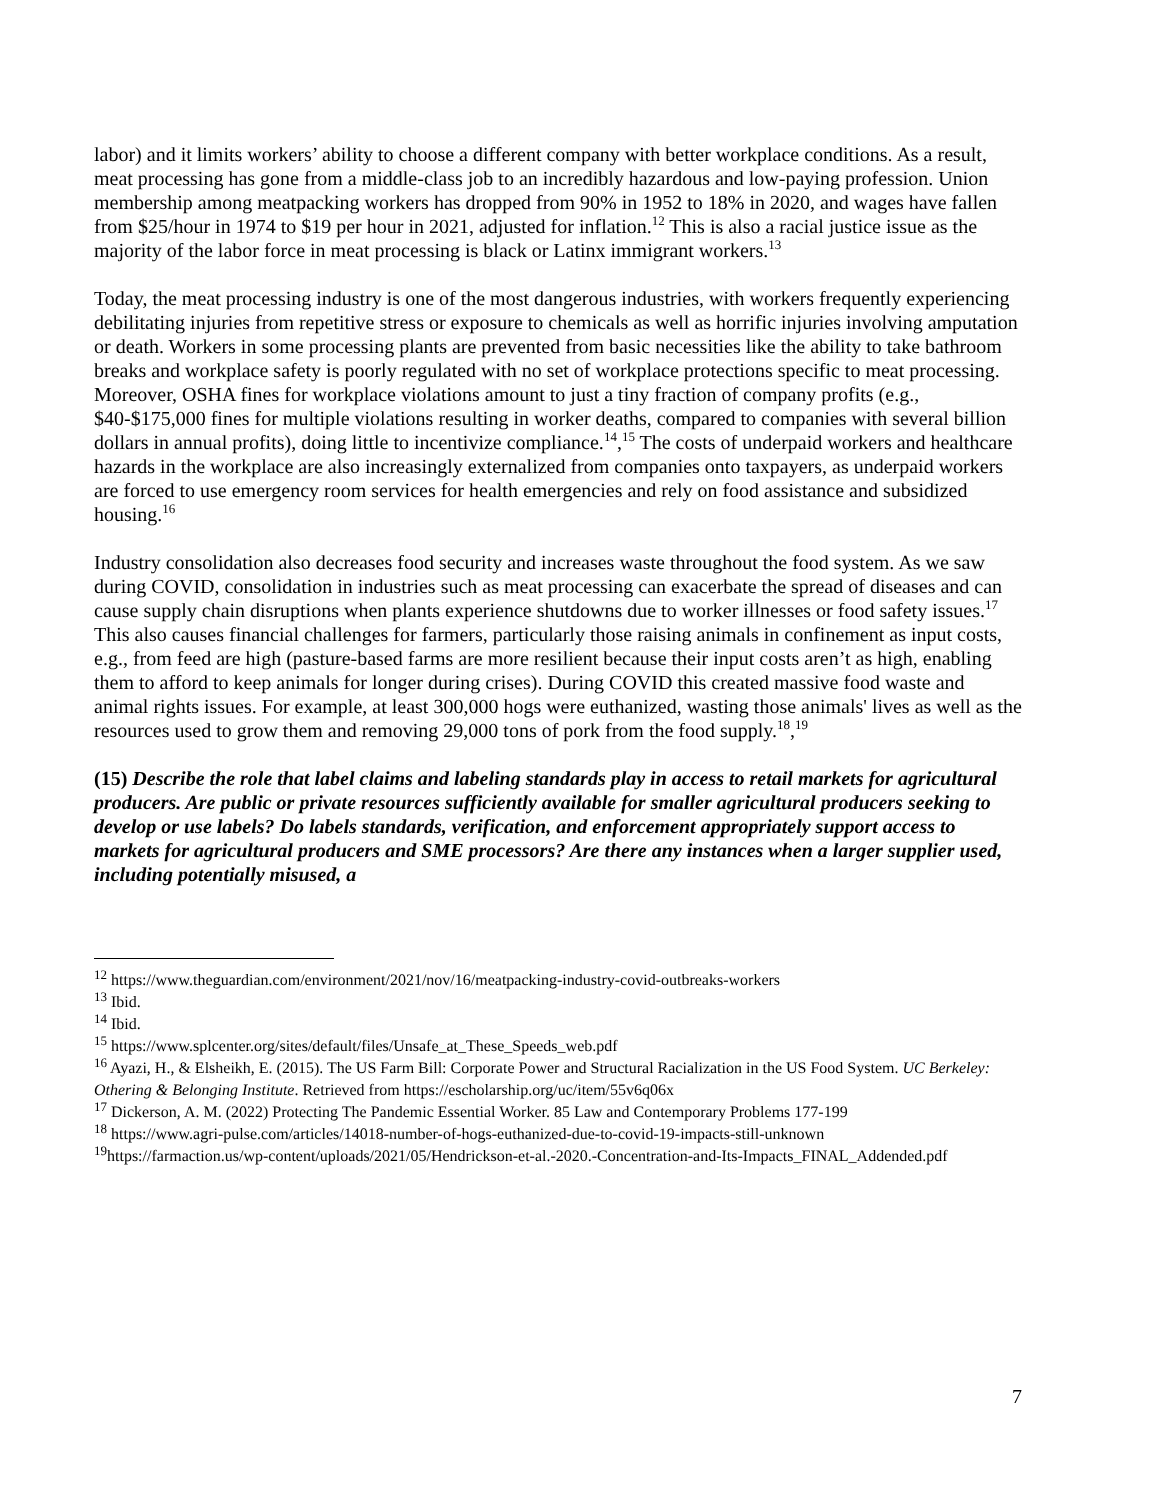labor) and it limits workers’ ability to choose a different company with better workplace conditions. As a result, meat processing has gone from a middle-class job to an incredibly hazardous and low-paying profession. Union membership among meatpacking workers has dropped from 90% in 1952 to 18% in 2020, and wages have fallen from $25/hour in 1974 to $19 per hour in 2021, adjusted for inflation.<sup>12</sup> This is also a racial justice issue as the majority of the labor force in meat processing is black or Latinx immigrant workers.<sup>13</sup>
Today, the meat processing industry is one of the most dangerous industries, with workers frequently experiencing debilitating injuries from repetitive stress or exposure to chemicals as well as horrific injuries involving amputation or death. Workers in some processing plants are prevented from basic necessities like the ability to take bathroom breaks and workplace safety is poorly regulated with no set of workplace protections specific to meat processing. Moreover, OSHA fines for workplace violations amount to just a tiny fraction of company profits (e.g., $40-$175,000 fines for multiple violations resulting in worker deaths, compared to companies with several billion dollars in annual profits), doing little to incentivize compliance.<sup>14</sup>,<sup>15</sup> The costs of underpaid workers and healthcare hazards in the workplace are also increasingly externalized from companies onto taxpayers, as underpaid workers are forced to use emergency room services for health emergencies and rely on food assistance and subsidized housing.<sup>16</sup>
Industry consolidation also decreases food security and increases waste throughout the food system. As we saw during COVID, consolidation in industries such as meat processing can exacerbate the spread of diseases and can cause supply chain disruptions when plants experience shutdowns due to worker illnesses or food safety issues.<sup>17</sup> This also causes financial challenges for farmers, particularly those raising animals in confinement as input costs, e.g., from feed are high (pasture-based farms are more resilient because their input costs aren’t as high, enabling them to afford to keep animals for longer during crises). During COVID this created massive food waste and animal rights issues. For example, at least 300,000 hogs were euthanized, wasting those animals' lives as well as the resources used to grow them and removing 29,000 tons of pork from the food supply.<sup>18</sup>,<sup>19</sup>
(15) Describe the role that label claims and labeling standards play in access to retail markets for agricultural producers. Are public or private resources sufficiently available for smaller agricultural producers seeking to develop or use labels? Do labels standards, verification, and enforcement appropriately support access to markets for agricultural producers and SME processors? Are there any instances when a larger supplier used, including potentially misused, a
<sup>12</sup> https://www.theguardian.com/environment/2021/nov/16/meatpacking-industry-covid-outbreaks-workers
<sup>13</sup> Ibid.
<sup>14</sup> Ibid.
<sup>15</sup> https://www.splcenter.org/sites/default/files/Unsafe_at_These_Speeds_web.pdf
<sup>16</sup> Ayazi, H., & Elsheikh, E. (2015). The US Farm Bill: Corporate Power and Structural Racialization in the US Food System. UC Berkeley: Othering & Belonging Institute. Retrieved from https://escholarship.org/uc/item/55v6q06x
<sup>17</sup> Dickerson, A. M. (2022) Protecting The Pandemic Essential Worker. 85 Law and Contemporary Problems 177-199
<sup>18</sup> https://www.agri-pulse.com/articles/14018-number-of-hogs-euthanized-due-to-covid-19-impacts-still-unknown
<sup>19</sup> https://farmaction.us/wp-content/uploads/2021/05/Hendrickson-et-al.-2020.-Concentration-and-Its-Impacts_FINAL_Addended.pdf
7